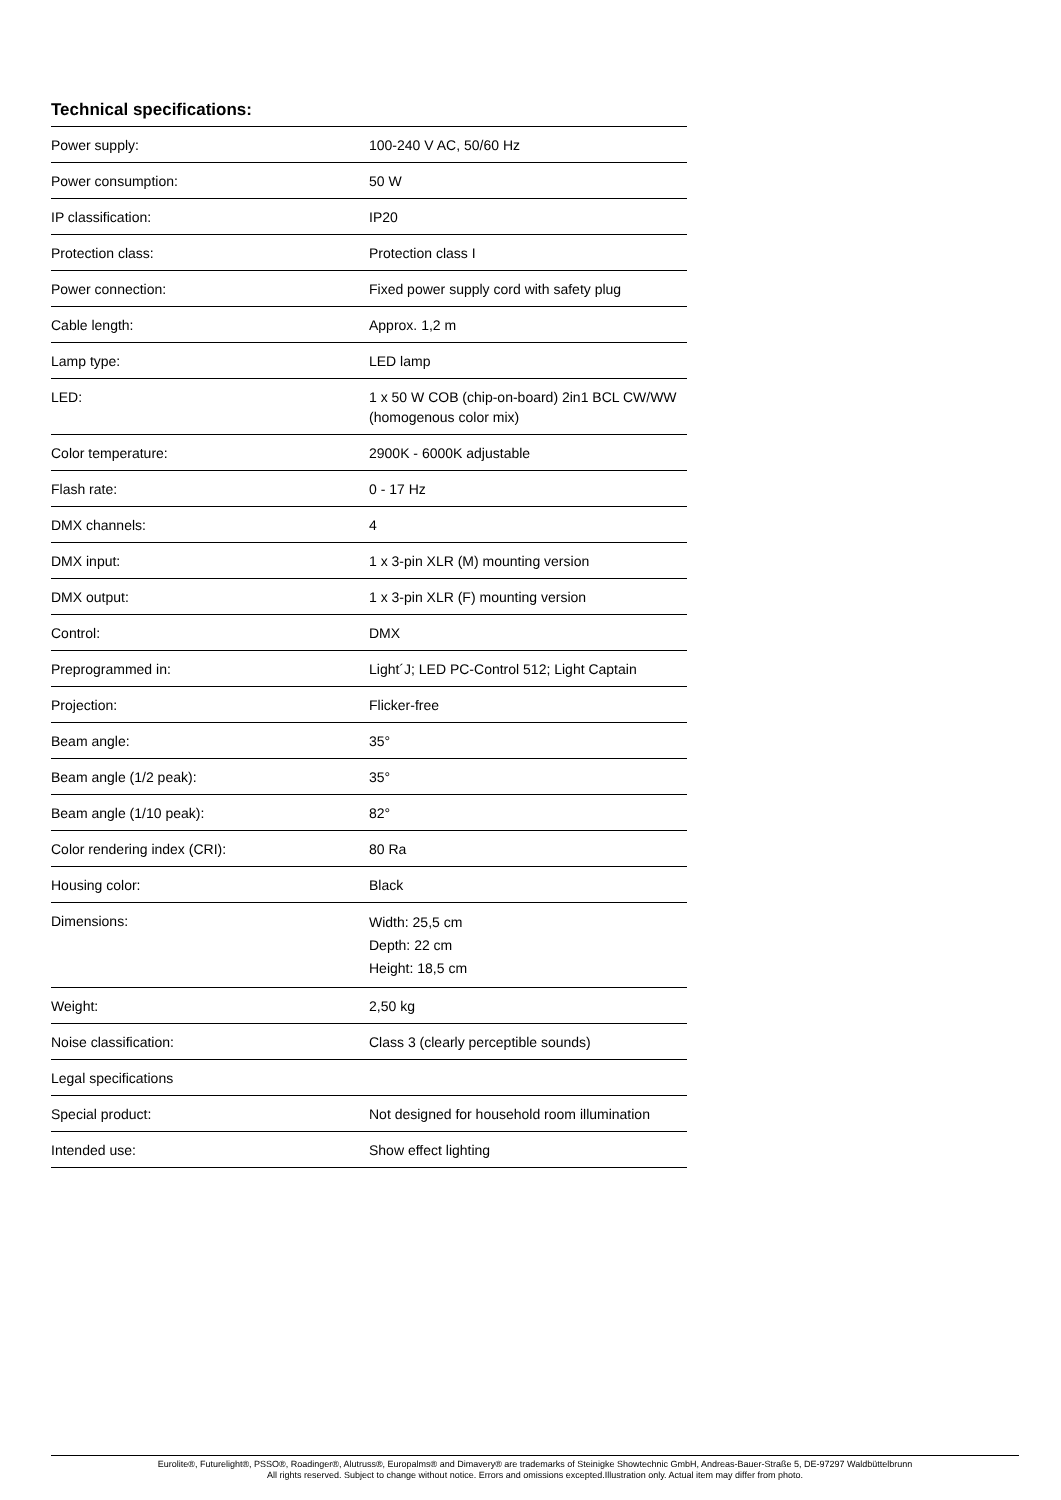Technical specifications:
| Power supply: | 100-240 V AC, 50/60 Hz |
| Power consumption: | 50 W |
| IP classification: | IP20 |
| Protection class: | Protection class I |
| Power connection: | Fixed power supply cord with safety plug |
| Cable length: | Approx. 1,2 m |
| Lamp type: | LED lamp |
| LED: | 1 x 50 W COB (chip-on-board) 2in1 BCL CW/WW (homogenous color mix) |
| Color temperature: | 2900K - 6000K adjustable |
| Flash rate: | 0 - 17 Hz |
| DMX channels: | 4 |
| DMX input: | 1 x 3-pin XLR (M) mounting version |
| DMX output: | 1 x 3-pin XLR (F) mounting version |
| Control: | DMX |
| Preprogrammed in: | Light´J; LED PC-Control 512; Light Captain |
| Projection: | Flicker-free |
| Beam angle: | 35° |
| Beam angle (1/2 peak): | 35° |
| Beam angle (1/10 peak): | 82° |
| Color rendering index (CRI): | 80 Ra |
| Housing color: | Black |
| Dimensions: | Width: 25,5 cm Depth: 22 cm Height: 18,5 cm |
| Weight: | 2,50 kg |
| Noise classification: | Class 3 (clearly perceptible sounds) |
| Legal specifications | |
| Special product: | Not designed for household room illumination |
| Intended use: | Show effect lighting |
Eurolite®, Futurelight®, PSSO®, Roadinger®, Alutruss®, Europalms® and Dimavery® are trademarks of Steinigke Showtechnic GmbH, Andreas-Bauer-Straße 5, DE-97297 Waldbüttelbrunn
All rights reserved. Subject to change without notice. Errors and omissions excepted.Illustration only. Actual item may differ from photo.